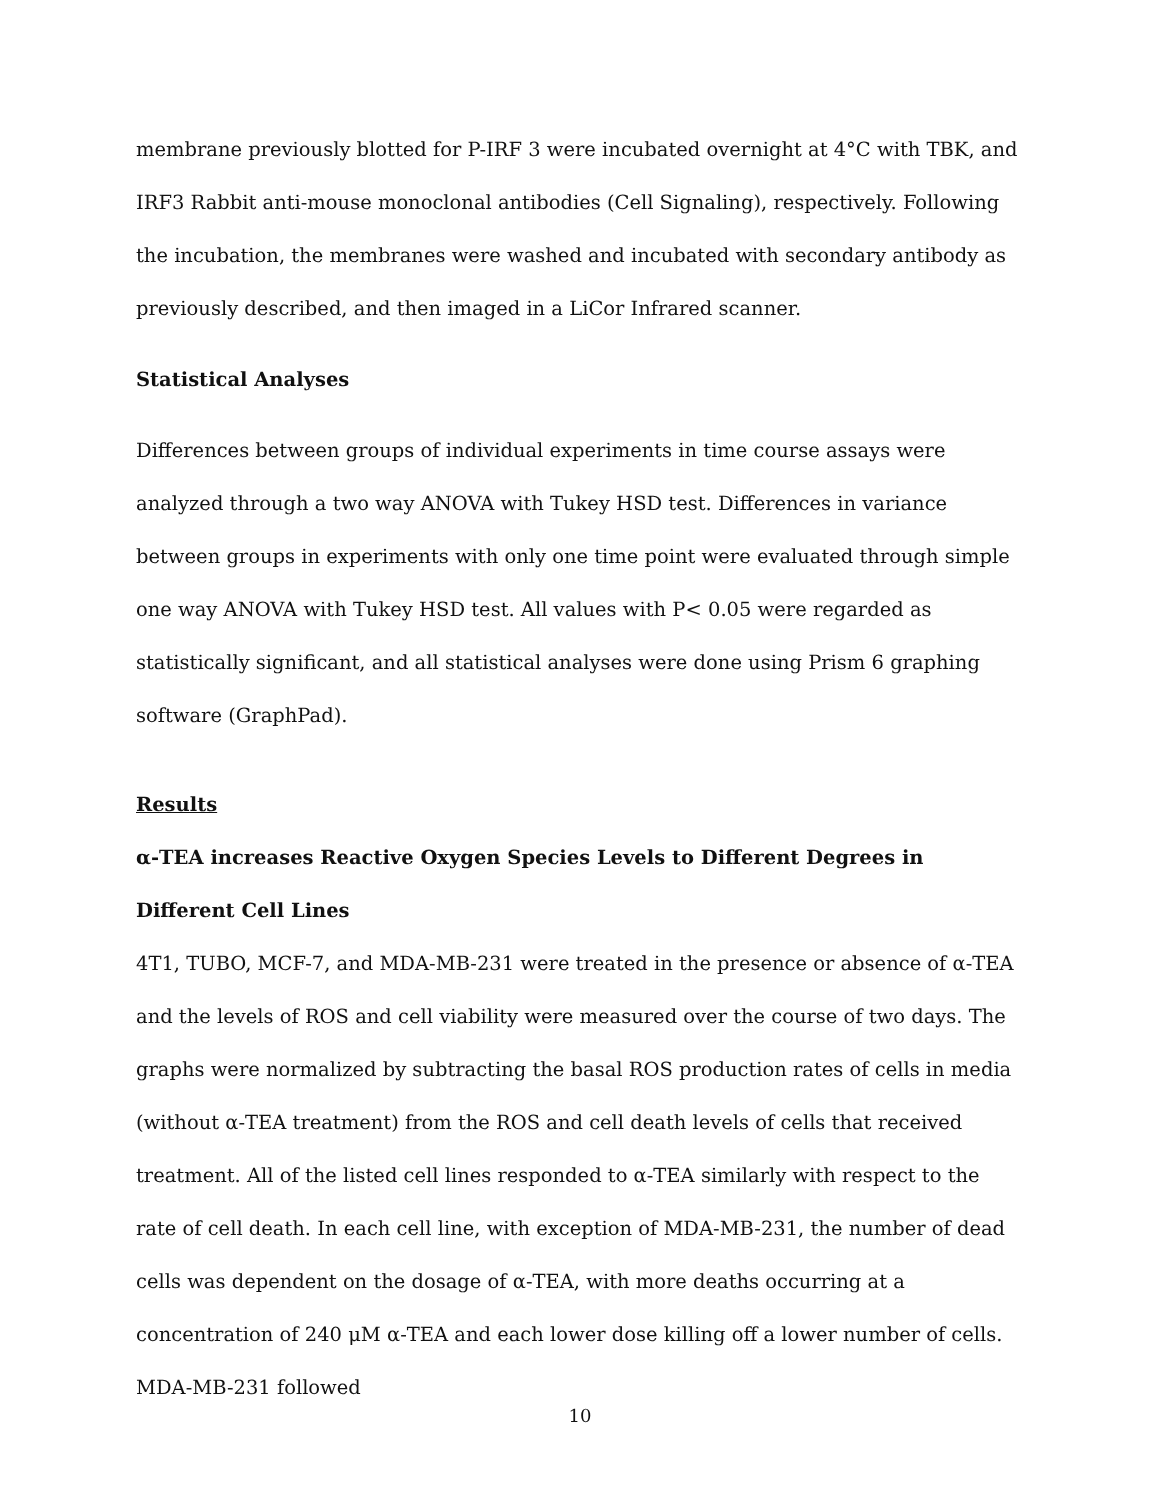membrane previously blotted for P-IRF 3 were incubated overnight at 4°C with TBK, and IRF3 Rabbit anti-mouse monoclonal antibodies (Cell Signaling), respectively. Following the incubation, the membranes were washed and incubated with secondary antibody as previously described, and then imaged in a LiCor Infrared scanner.
Statistical Analyses
Differences between groups of individual experiments in time course assays were analyzed through a two way ANOVA with Tukey HSD test. Differences in variance between groups in experiments with only one time point were evaluated through simple one way ANOVA with Tukey HSD test. All values with P< 0.05 were regarded as statistically significant, and all statistical analyses were done using Prism 6 graphing software (GraphPad).
Results
α-TEA increases Reactive Oxygen Species Levels to Different Degrees in Different Cell Lines
4T1, TUBO, MCF-7, and MDA-MB-231 were treated in the presence or absence of α-TEA and the levels of ROS and cell viability were measured over the course of two days. The graphs were normalized by subtracting the basal ROS production rates of cells in media (without α-TEA treatment) from the ROS and cell death levels of cells that received treatment. All of the listed cell lines responded to α-TEA similarly with respect to the rate of cell death. In each cell line, with exception of MDA-MB-231, the number of dead cells was dependent on the dosage of α-TEA, with more deaths occurring at a concentration of 240 μM α-TEA and each lower dose killing off a lower number of cells. MDA-MB-231 followed
10